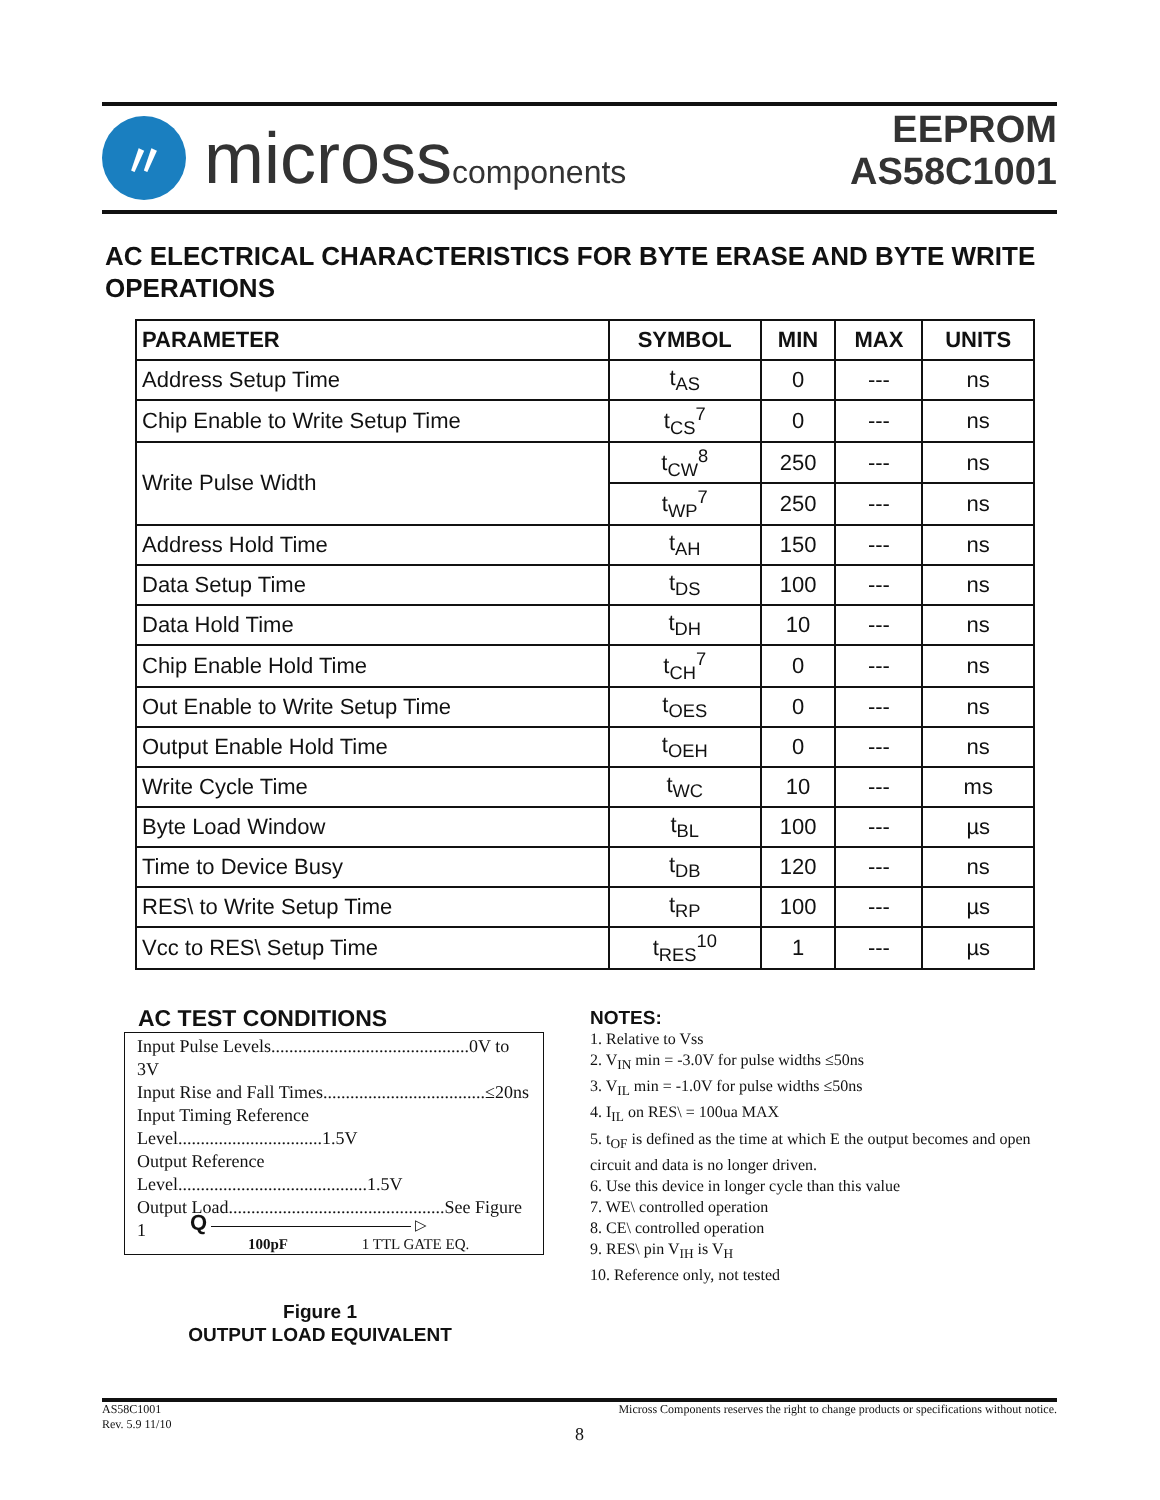〃
microsscomponents
EEPROM
AS58C1001
AC ELECTRICAL CHARACTERISTICS FOR BYTE ERASE AND BYTE WRITE OPERATIONS
| PARAMETER | SYMBOL | MIN | MAX | UNITS |
| --- | --- | --- | --- | --- |
| Address Setup Time | t<sub>AS</sub> | 0 | --- | ns |
| Chip Enable to Write Setup Time | t<sub>CS</sub><sup>7</sup> | 0 | --- | ns |
| Write Pulse Width | t<sub>CW</sub><sup>8</sup> | 250 | --- | ns |
| | t<sub>WP</sub><sup>7</sup> | 250 | --- | ns |
| Address Hold Time | t<sub>AH</sub> | 150 | --- | ns |
| Data Setup Time | t<sub>DS</sub> | 100 | --- | ns |
| Data Hold Time | t<sub>DH</sub> | 10 | --- | ns |
| Chip Enable Hold Time | t<sub>CH</sub><sup>7</sup> | 0 | --- | ns |
| Out Enable to Write Setup Time | t<sub>OES</sub> | 0 | --- | ns |
| Output Enable Hold Time | t<sub>OEH</sub> | 0 | --- | ns |
| Write Cycle Time | t<sub>WC</sub> | 10 | --- | ms |
| Byte Load Window | t<sub>BL</sub> | 100 | --- | µs |
| Time to Device Busy | t<sub>DB</sub> | 120 | --- | ns |
| RES\ to Write Setup Time | t<sub>RP</sub> | 100 | --- | µs |
| Vcc to RES\ Setup Time | t<sub>RES</sub><sup>10</sup> | 1 | --- | µs |
AC TEST CONDITIONS
Input Pulse Levels............................................0V to 3V
Input Rise and Fall Times....................................≤20ns
Input Timing Reference Level................................1.5V
Output Reference Level..........................................1.5V
Output Load................................................See Figure 1
Q ▷
100pF 1 TTL GATE EQ.
Figure 1
OUTPUT LOAD EQUIVALENT
NOTES:
1. Relative to Vss
2. V<sub>IN</sub> min = -3.0V for pulse widths ≤50ns
3. V<sub>IL</sub> min = -1.0V for pulse widths ≤50ns
4. I<sub>IL</sub> on RES\ = 100ua MAX
5. t<sub>OF</sub> is defined as the time at which E the output becomes and open circuit and data is no longer driven.
6. Use this device in longer cycle than this value
7. WE\ controlled operation
8. CE\ controlled operation
9. RES\ pin V<sub>IH</sub> is V<sub>H</sub>
10. Reference only, not tested
Micross Components reserves the right to change products or specifications without notice.
AS58C1001
Rev. 5.9 11/10
8